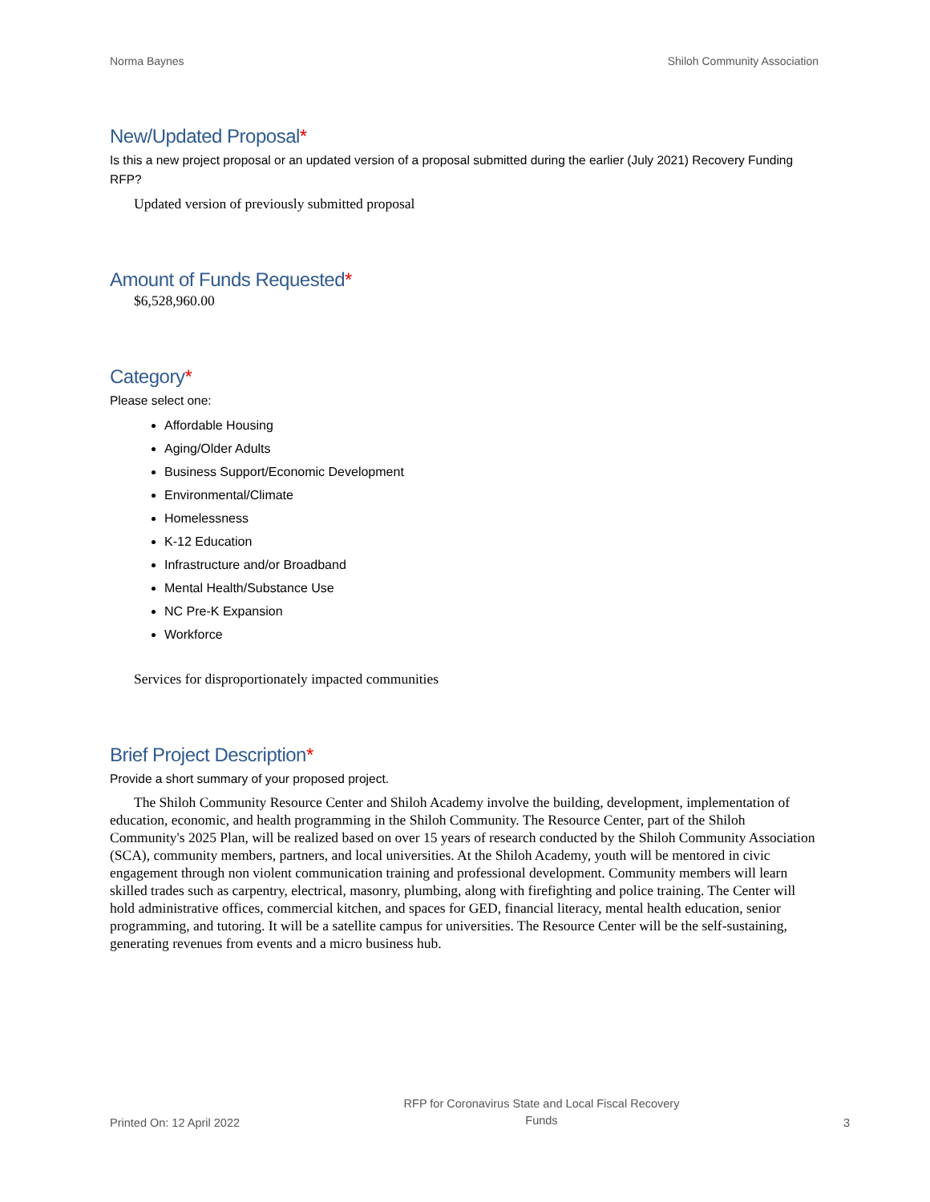Norma Baynes Shiloh Community Association
New/Updated Proposal*
Is this a new project proposal or an updated version of a proposal submitted during the earlier (July 2021) Recovery Funding RFP?
Updated version of previously submitted proposal
Amount of Funds Requested*
$6,528,960.00
Category*
Please select one:
Affordable Housing
Aging/Older Adults
Business Support/Economic Development
Environmental/Climate
Homelessness
K-12 Education
Infrastructure and/or Broadband
Mental Health/Substance Use
NC Pre-K Expansion
Workforce
Services for disproportionately impacted communities
Brief Project Description*
Provide a short summary of your proposed project.
The Shiloh Community Resource Center and Shiloh Academy involve the building, development, implementation of education, economic, and health programming in the Shiloh Community. The Resource Center, part of the Shiloh Community's 2025 Plan, will be realized based on over 15 years of research conducted by the Shiloh Community Association (SCA), community members, partners, and local universities. At the Shiloh Academy, youth will be mentored in civic engagement through non violent communication training and professional development. Community members will learn skilled trades such as carpentry, electrical, masonry, plumbing, along with firefighting and police training. The Center will hold administrative offices, commercial kitchen, and spaces for GED, financial literacy, mental health education, senior programming, and tutoring. It will be a satellite campus for universities. The Resource Center will be the self-sustaining, generating revenues from events and a micro business hub.
Printed On: 12 April 2022 RFP for Coronavirus State and Local Fiscal Recovery
Funds 3